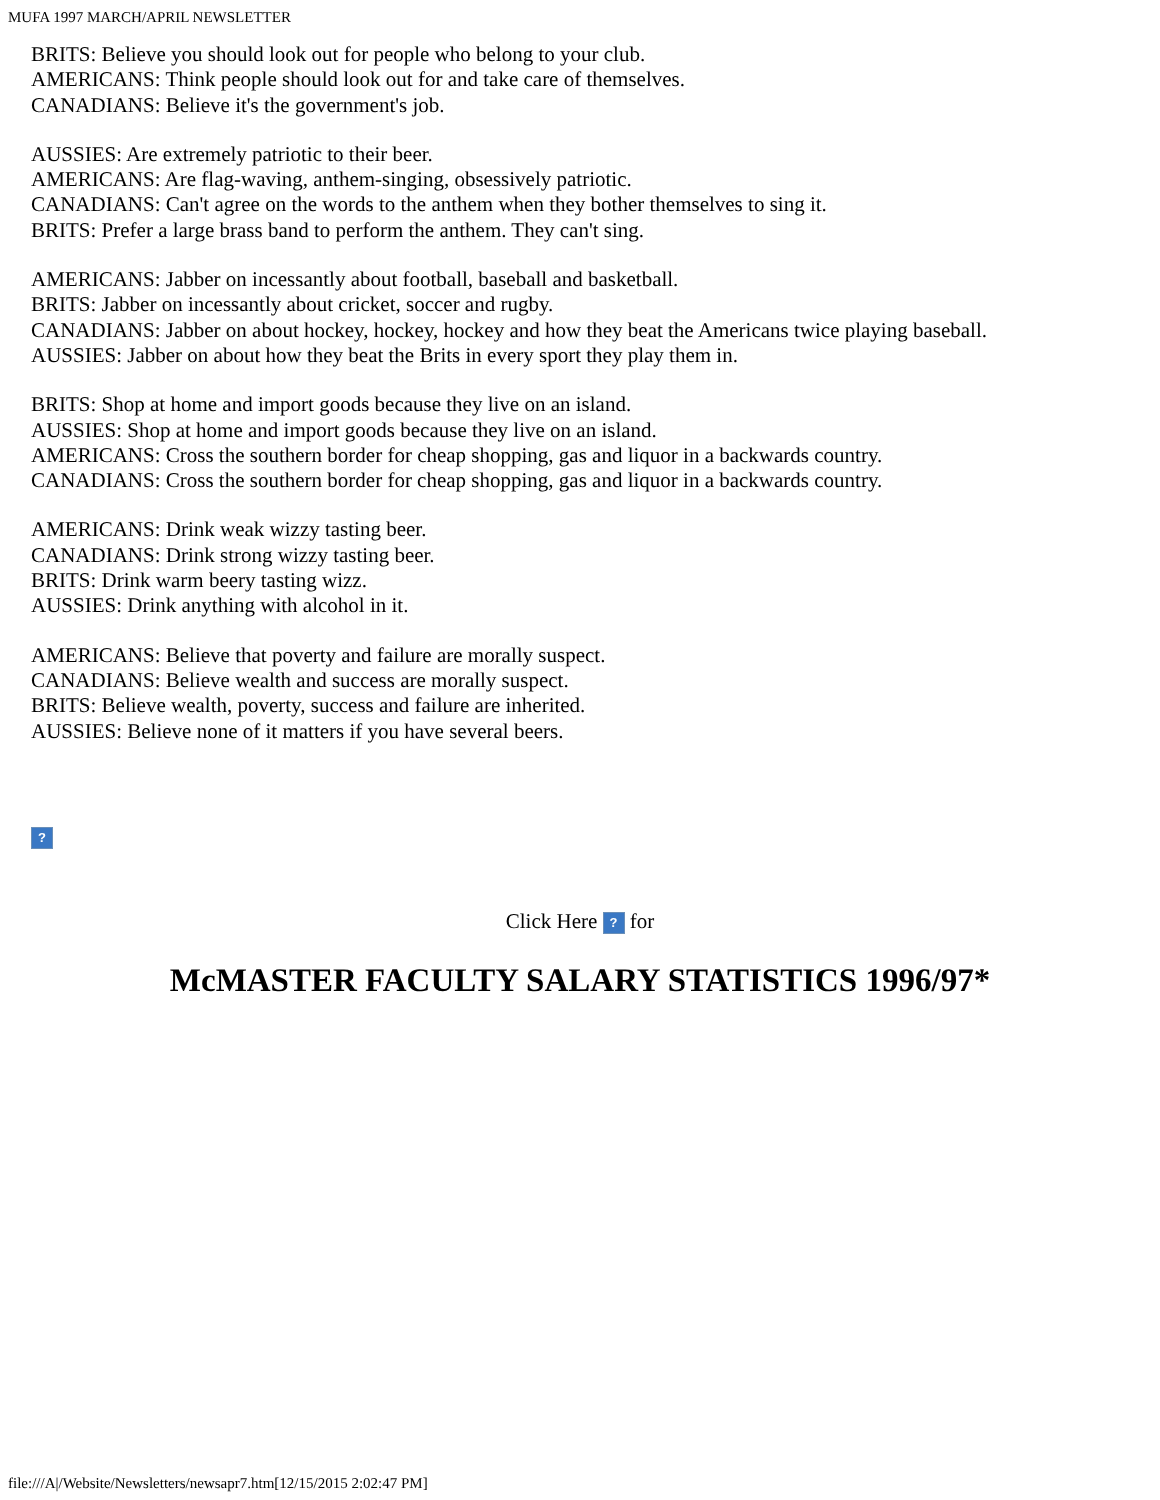MUFA 1997 MARCH/APRIL NEWSLETTER
BRITS: Believe you should look out for people who belong to your club.
AMERICANS: Think people should look out for and take care of themselves.
CANADIANS: Believe it's the government's job.
AUSSIES: Are extremely patriotic to their beer.
AMERICANS: Are flag-waving, anthem-singing, obsessively patriotic.
CANADIANS: Can't agree on the words to the anthem when they bother themselves to sing it.
BRITS: Prefer a large brass band to perform the anthem. They can't sing.
AMERICANS: Jabber on incessantly about football, baseball and basketball.
BRITS: Jabber on incessantly about cricket, soccer and rugby.
CANADIANS: Jabber on about hockey, hockey, hockey and how they beat the Americans twice playing baseball.
AUSSIES: Jabber on about how they beat the Brits in every sport they play them in.
BRITS: Shop at home and import goods because they live on an island.
AUSSIES: Shop at home and import goods because they live on an island.
AMERICANS: Cross the southern border for cheap shopping, gas and liquor in a backwards country.
CANADIANS: Cross the southern border for cheap shopping, gas and liquor in a backwards country.
AMERICANS: Drink weak wizzy tasting beer.
CANADIANS: Drink strong wizzy tasting beer.
BRITS: Drink warm beery tasting wizz.
AUSSIES: Drink anything with alcohol in it.
AMERICANS: Believe that poverty and failure are morally suspect.
CANADIANS: Believe wealth and success are morally suspect.
BRITS: Believe wealth, poverty, success and failure are inherited.
AUSSIES: Believe none of it matters if you have several beers.
?
Click Here ? for
McMASTER FACULTY SALARY STATISTICS 1996/97*
file:///A|/Website/Newsletters/newsapr7.htm[12/15/2015 2:02:47 PM]